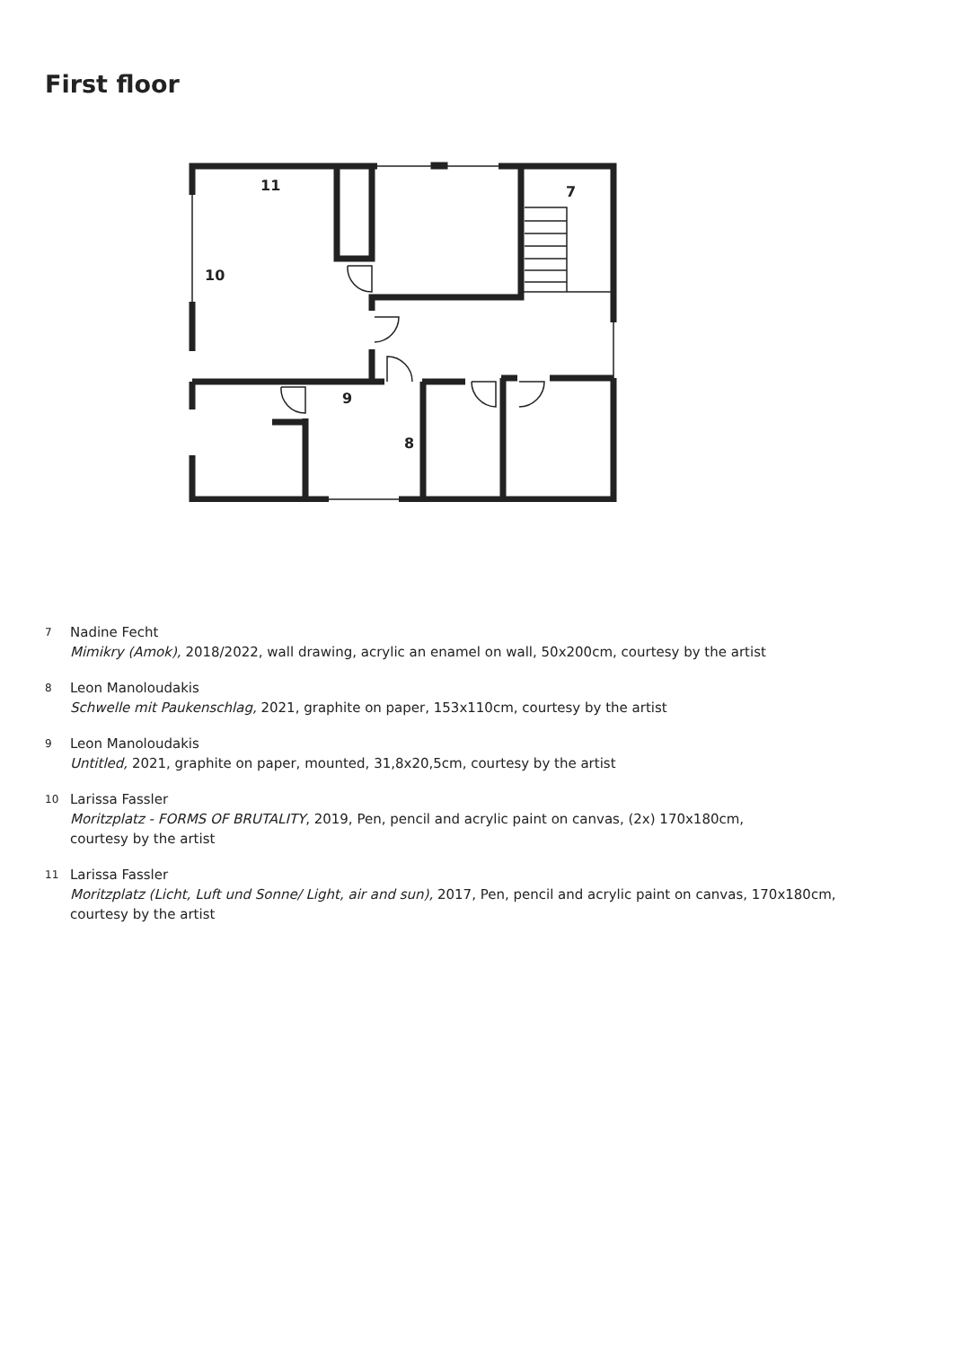First floor
11
7
10
9
8
7
Nadine Fecht
Mimikry (Amok), 2018/2022, wall drawing, acrylic an enamel on wall, 50x200cm, courtesy by the artist
8
Leon Manoloudakis
Schwelle mit Paukenschlag, 2021, graphite on paper, 153x110cm, courtesy by the artist
9
Leon Manoloudakis
Untitled, 2021, graphite on paper, mounted, 31,8x20,5cm, courtesy by the artist
10
Larissa Fassler
Moritzplatz - FORMS OF BRUTALITY, 2019, Pen, pencil and acrylic paint on canvas, (2x) 170x180cm,
courtesy by the artist
11
Larissa Fassler
Moritzplatz (Licht, Luft und Sonne/ Light, air and sun), 2017, Pen, pencil and acrylic paint on canvas, 170x180cm,
courtesy by the artist